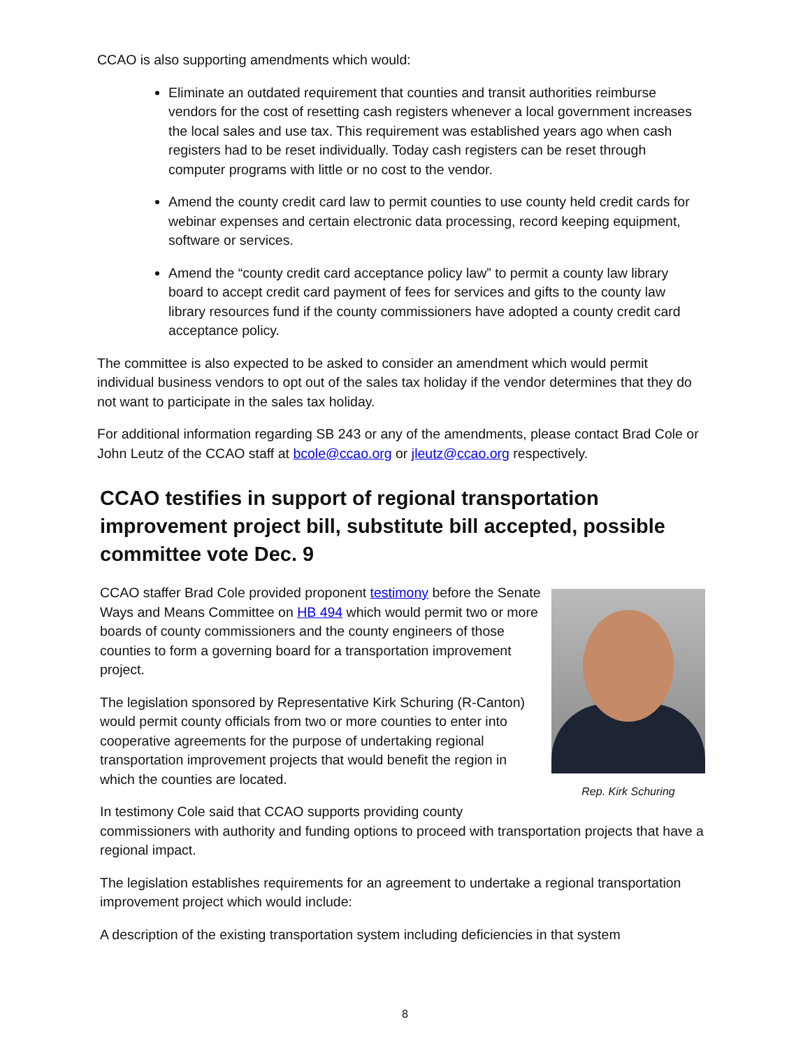CCAO is also supporting amendments which would:
Eliminate an outdated requirement that counties and transit authorities reimburse vendors for the cost of resetting cash registers whenever a local government increases the local sales and use tax. This requirement was established years ago when cash registers had to be reset individually. Today cash registers can be reset through computer programs with little or no cost to the vendor.
Amend the county credit card law to permit counties to use county held credit cards for webinar expenses and certain electronic data processing, record keeping equipment, software or services.
Amend the “county credit card acceptance policy law” to permit a county law library board to accept credit card payment of fees for services and gifts to the county law library resources fund if the county commissioners have adopted a county credit card acceptance policy.
The committee is also expected to be asked to consider an amendment which would permit individual business vendors to opt out of the sales tax holiday if the vendor determines that they do not want to participate in the sales tax holiday.
For additional information regarding SB 243 or any of the amendments, please contact Brad Cole or John Leutz of the CCAO staff at bcole@ccao.org or jleutz@ccao.org respectively.
CCAO testifies in support of regional transportation improvement project bill, substitute bill accepted, possible committee vote Dec. 9
Rep. Kirk Schuring
CCAO staffer Brad Cole provided proponent testimony before the Senate Ways and Means Committee on HB 494 which would permit two or more boards of county commissioners and the county engineers of those counties to form a governing board for a transportation improvement project.
The legislation sponsored by Representative Kirk Schuring (R-Canton) would permit county officials from two or more counties to enter into cooperative agreements for the purpose of undertaking regional transportation improvement projects that would benefit the region in which the counties are located.
In testimony Cole said that CCAO supports providing county commissioners with authority and funding options to proceed with transportation projects that have a regional impact.
The legislation establishes requirements for an agreement to undertake a regional transportation improvement project which would include:
A description of the existing transportation system including deficiencies in that system
8